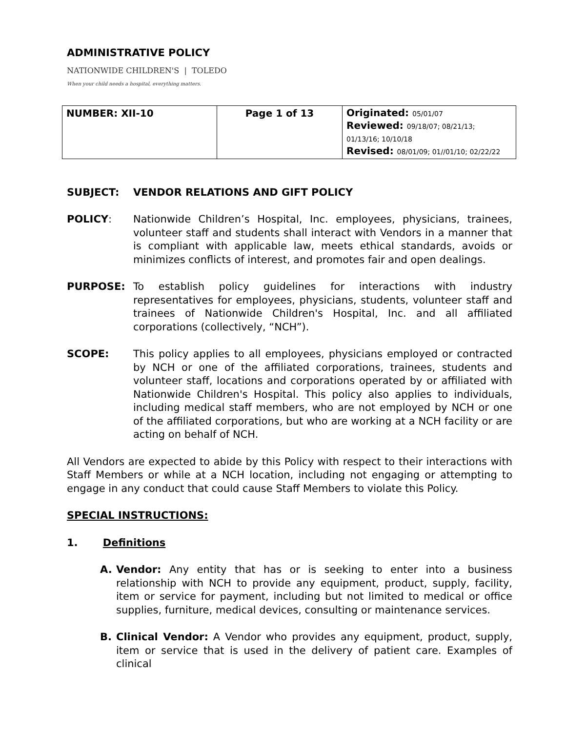ADMINISTRATIVE POLICY
NATIONWIDE CHILDREN'S | TOLEDO
When your child needs a hospital, everything matters.
| NUMBER: XII-10 | Page 1 of 13 | Originated: 05/01/07 Reviewed: 09/18/07; 08/21/13; 01/13/16; 10/10/18 Revised: 08/01/09; 01//01/10; 02/22/22 |
SUBJECT: VENDOR RELATIONS AND GIFT POLICY
POLICY: Nationwide Children’s Hospital, Inc. employees, physicians, trainees, volunteer staff and students shall interact with Vendors in a manner that is compliant with applicable law, meets ethical standards, avoids or minimizes conflicts of interest, and promotes fair and open dealings.
PURPOSE: To establish policy guidelines for interactions with industry representatives for employees, physicians, students, volunteer staff and trainees of Nationwide Children's Hospital, Inc. and all affiliated corporations (collectively, “NCH”).
SCOPE: This policy applies to all employees, physicians employed or contracted by NCH or one of the affiliated corporations, trainees, students and volunteer staff, locations and corporations operated by or affiliated with Nationwide Children's Hospital. This policy also applies to individuals, including medical staff members, who are not employed by NCH or one of the affiliated corporations, but who are working at a NCH facility or are acting on behalf of NCH.
All Vendors are expected to abide by this Policy with respect to their interactions with Staff Members or while at a NCH location, including not engaging or attempting to engage in any conduct that could cause Staff Members to violate this Policy.
SPECIAL INSTRUCTIONS:
1. Definitions
A. Vendor: Any entity that has or is seeking to enter into a business relationship with NCH to provide any equipment, product, supply, facility, item or service for payment, including but not limited to medical or office supplies, furniture, medical devices, consulting or maintenance services.
B. Clinical Vendor: A Vendor who provides any equipment, product, supply, item or service that is used in the delivery of patient care. Examples of clinical